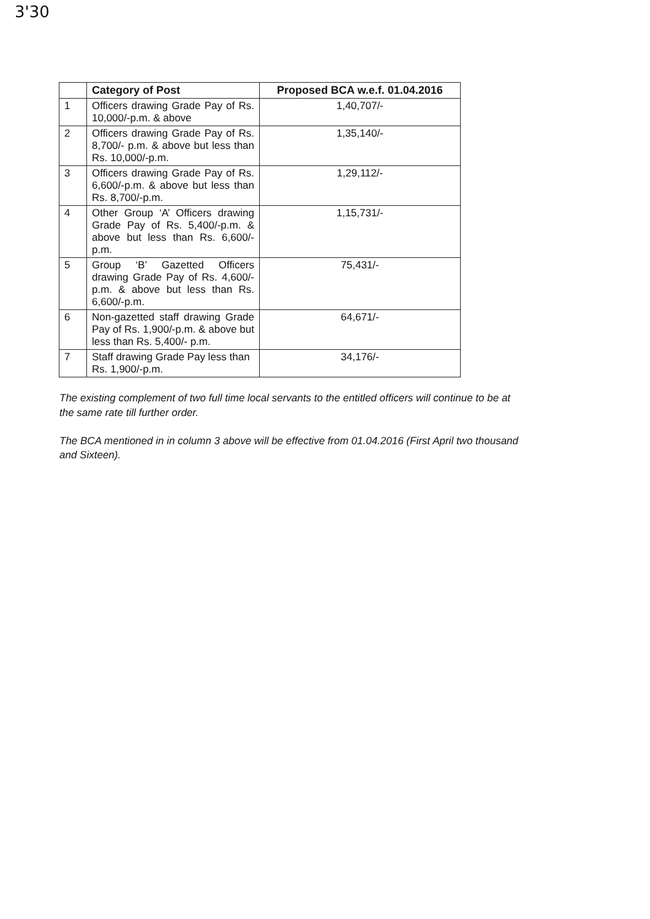3'30
| | Category of Post | Proposed BCA w.e.f. 01.04.2016 |
| --- | --- | --- |
| 1 | Officers drawing Grade Pay of Rs. 10,000/-p.m. & above | 1,40,707/- |
| 2 | Officers drawing Grade Pay of Rs. 8,700/- p.m. & above but less than Rs. 10,000/-p.m. | 1,35,140/- |
| 3 | Officers drawing Grade Pay of Rs. 6,600/-p.m. & above but less than Rs. 8,700/-p.m. | 1,29,112/- |
| 4 | Other Group ‘A’ Officers drawing Grade Pay of Rs. 5,400/-p.m. & above but less than Rs. 6,600/-p.m. | 1,15,731/- |
| 5 | Group ‘B’ Gazetted Officers drawing Grade Pay of Rs. 4,600/-p.m. & above but less than Rs. 6,600/-p.m. | 75,431/- |
| 6 | Non-gazetted staff drawing Grade Pay of Rs. 1,900/-p.m. & above but less than Rs. 5,400/- p.m. | 64,671/- |
| 7 | Staff drawing Grade Pay less than Rs. 1,900/-p.m. | 34,176/- |
The existing complement of two full time local servants to the entitled officers will continue to be at the same rate till further order.
The BCA mentioned in in column 3 above will be effective from 01.04.2016 (First April two thousand and Sixteen).